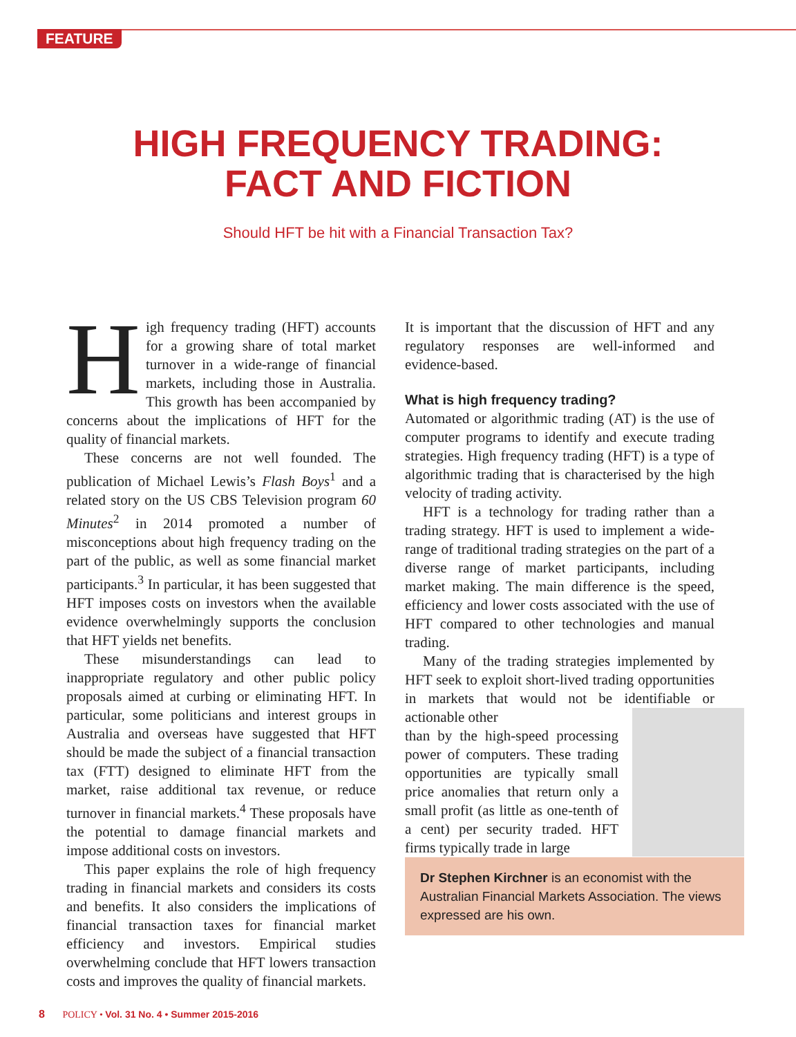FEATURE
HIGH FREQUENCY TRADING:
FACT AND FICTION
Should HFT be hit with a Financial Transaction Tax?
High frequency trading (HFT) accounts for a growing share of total market turnover in a wide-range of financial markets, including those in Australia. This growth has been accompanied by concerns about the implications of HFT for the quality of financial markets.
These concerns are not well founded. The publication of Michael Lewis’s Flash Boys<sup>1</sup> and a related story on the US CBS Television program 60 Minutes<sup>2</sup> in 2014 promoted a number of misconceptions about high frequency trading on the part of the public, as well as some financial market participants.<sup>3</sup> In particular, it has been suggested that HFT imposes costs on investors when the available evidence overwhelmingly supports the conclusion that HFT yields net benefits.
These misunderstandings can lead to inappropriate regulatory and other public policy proposals aimed at curbing or eliminating HFT. In particular, some politicians and interest groups in Australia and overseas have suggested that HFT should be made the subject of a financial transaction tax (FTT) designed to eliminate HFT from the market, raise additional tax revenue, or reduce turnover in financial markets.<sup>4</sup> These proposals have the potential to damage financial markets and impose additional costs on investors.
This paper explains the role of high frequency trading in financial markets and considers its costs and benefits. It also considers the implications of financial transaction taxes for financial market efficiency and investors. Empirical studies overwhelming conclude that HFT lowers transaction costs and improves the quality of financial markets.
It is important that the discussion of HFT and any regulatory responses are well-informed and evidence-based.
What is high frequency trading?
Automated or algorithmic trading (AT) is the use of computer programs to identify and execute trading strategies. High frequency trading (HFT) is a type of algorithmic trading that is characterised by the high velocity of trading activity.
HFT is a technology for trading rather than a trading strategy. HFT is used to implement a wide-range of traditional trading strategies on the part of a diverse range of market participants, including market making. The main difference is the speed, efficiency and lower costs associated with the use of HFT compared to other technologies and manual trading.
Many of the trading strategies implemented by HFT seek to exploit short-lived trading opportunities in markets that would not be identifiable or actionable other
than by the high-speed processing power of computers. These trading opportunities are typically small price anomalies that return only a small profit (as little as one-tenth of a cent) per security traded. HFT firms typically trade in large
Dr Stephen Kirchner is an economist with the Australian Financial Markets Association. The views expressed are his own.
8 POLICY • Vol. 31 No. 4 • Summer 2015-2016